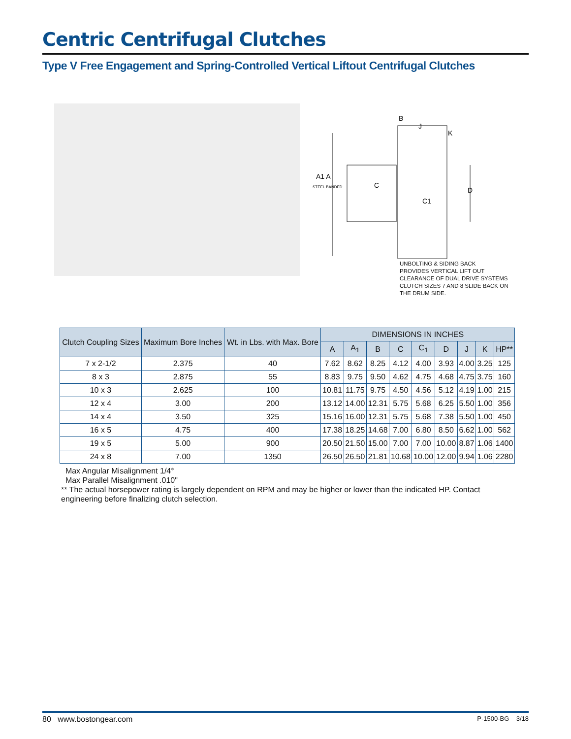Centric Centrifugal Clutches
Type V Free Engagement and Spring-Controlled Vertical Liftout Centrifugal Clutches
B
J
K
A1 A
C
C1
D
STEEL BANDED
UNBOLTING & SIDING BACK
PROVIDES VERTICAL LIFT OUT
CLEARANCE OF DUAL DRIVE SYSTEMS
CLUTCH SIZES 7 AND 8 SLIDE BACK ON
THE DRUM SIDE.
| Clutch Coupling Sizes | Maximum Bore Inches | Wt. in Lbs. with Max. Bore | DIMENSIONS IN INCHES | | | | | | | | |
| --- | --- | --- | --- | --- | --- | --- | --- | --- | --- | --- | --- |
| | | | A | A<sub>1</sub> | B | C | C<sub>1</sub> | D | J | K | HP** |
| 7 x 2-1/2 | 2.375 | 40 | 7.62 | 8.62 | 8.25 | 4.12 | 4.00 | 3.93 | 4.00 | 3.25 | 125 |
| 8 x 3 | 2.875 | 55 | 8.83 | 9.75 | 9.50 | 4.62 | 4.75 | 4.68 | 4.75 | 3.75 | 160 |
| 10 x 3 | 2.625 | 100 | 10.81 | 11.75 | 9.75 | 4.50 | 4.56 | 5.12 | 4.19 | 1.00 | 215 |
| 12 x 4 | 3.00 | 200 | 13.12 | 14.00 | 12.31 | 5.75 | 5.68 | 6.25 | 5.50 | 1.00 | 356 |
| 14 x 4 | 3.50 | 325 | 15.16 | 16.00 | 12.31 | 5.75 | 5.68 | 7.38 | 5.50 | 1.00 | 450 |
| 16 x 5 | 4.75 | 400 | 17.38 | 18.25 | 14.68 | 7.00 | 6.80 | 8.50 | 6.62 | 1.00 | 562 |
| 19 x 5 | 5.00 | 900 | 20.50 | 21.50 | 15.00 | 7.00 | 7.00 | 10.00 | 8.87 | 1.06 | 1400 |
| 24 x 8 | 7.00 | 1350 | 26.50 | 26.50 | 21.81 | 10.68 | 10.00 | 12.00 | 9.94 | 1.06 | 2280 |
Max Angular Misalignment 1/4°
Max Parallel Misalignment .010"
** The actual horsepower rating is largely dependent on RPM and may be higher or lower than the indicated HP. Contact engineering before finalizing clutch selection.
80 www.bostongear.com P-1500-BG 3/18